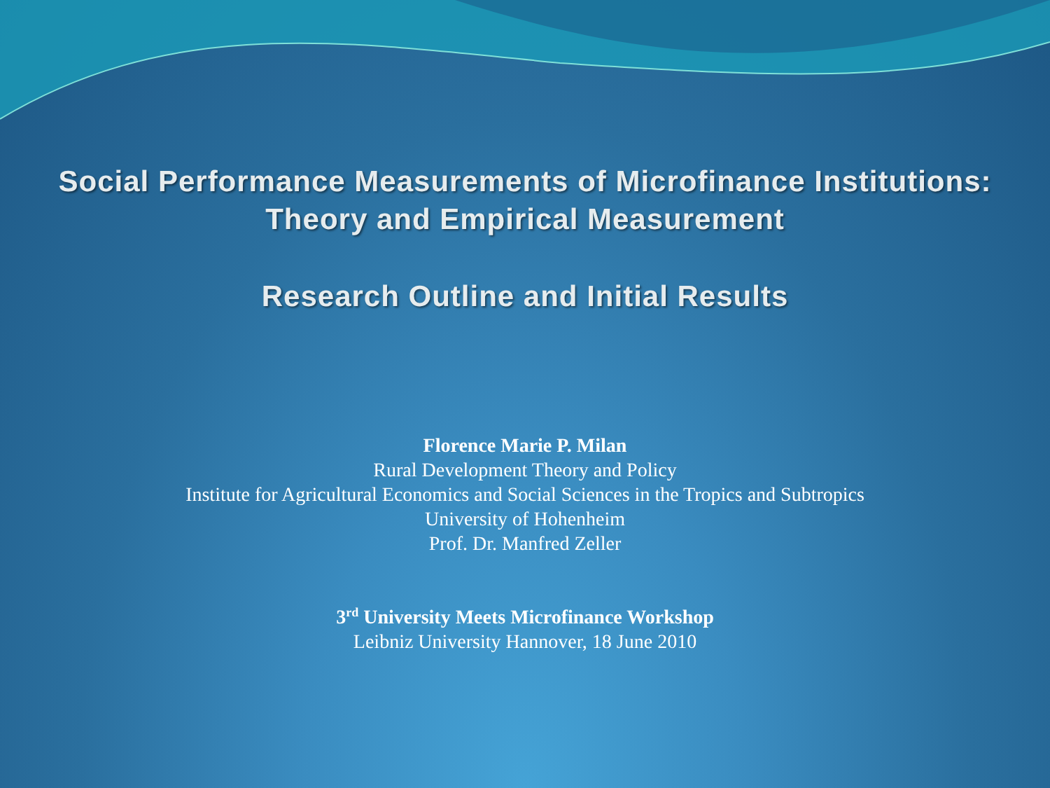Social Performance Measurements of Microfinance Institutions:
Theory and Empirical Measurement
Research Outline and Initial Results
Florence Marie P. Milan
Rural Development Theory and Policy
Institute for Agricultural Economics and Social Sciences in the Tropics and Subtropics
University of Hohenheim
Prof. Dr. Manfred Zeller
3<sup>rd</sup> University Meets Microfinance Workshop
Leibniz University Hannover, 18 June 2010